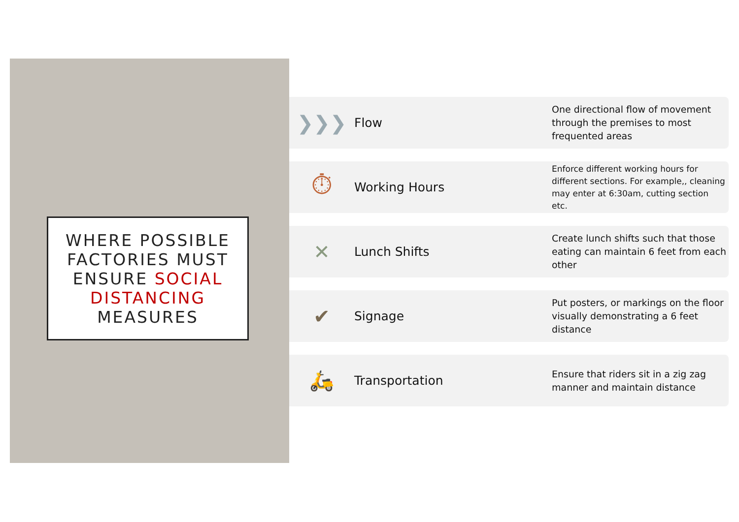WHERE POSSIBLE
FACTORIES MUST
ENSURE SOCIAL
DISTANCING
MEASURES
❯❯❯
Flow
One directional flow of movement through the premises to most frequented areas
⏱
Working Hours
Enforce different working hours for different sections. For example,, cleaning may enter at 6:30am, cutting section etc.
✕
Lunch Shifts
Create lunch shifts such that those eating can maintain 6 feet from each other
✔
Signage
Put posters, or markings on the floor visually demonstrating a 6 feet distance
🛵
Transportation
Ensure that riders sit in a zig zag manner and maintain distance